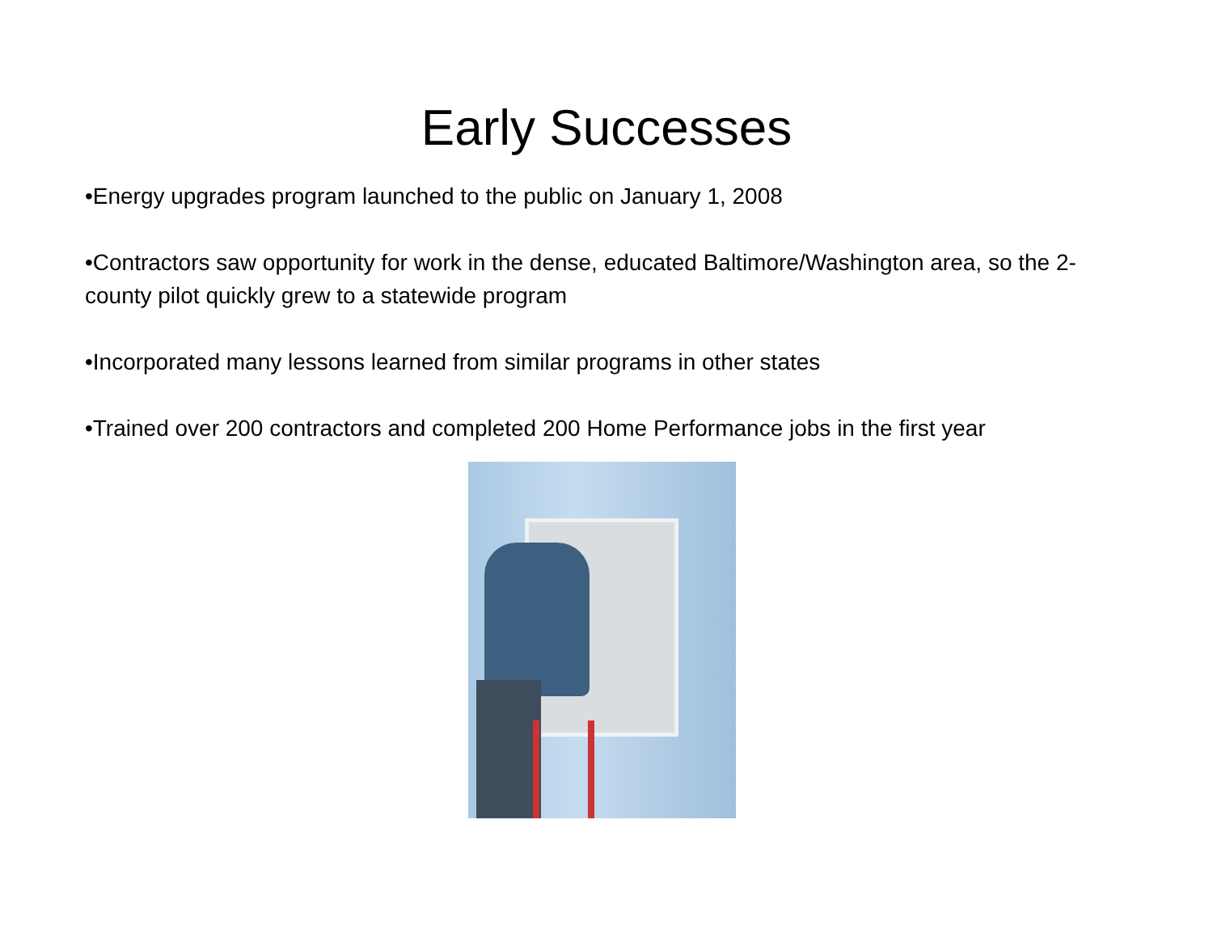Early Successes
•Energy upgrades program launched to the public on January 1, 2008
•Contractors saw opportunity for work in the dense, educated Baltimore/Washington area, so the 2-county pilot quickly grew to a statewide program
•Incorporated many lessons learned from similar programs in other states
•Trained over 200 contractors and completed 200 Home Performance jobs in the first year